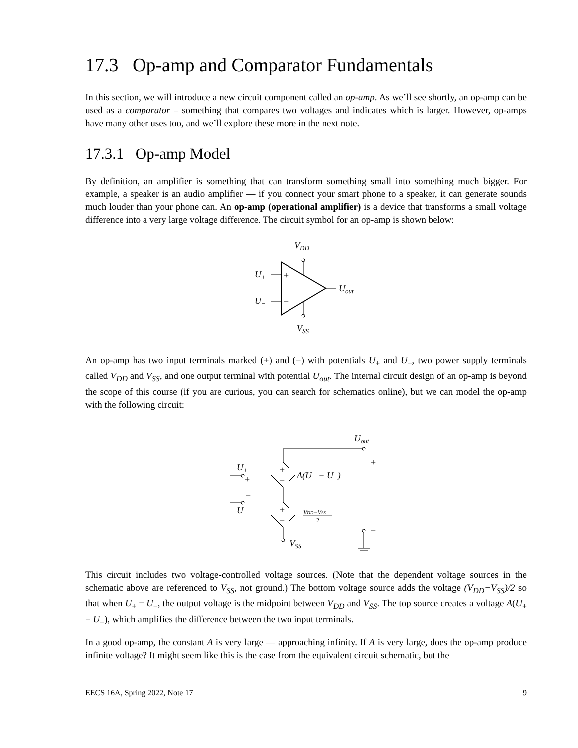17.3 Op-amp and Comparator Fundamentals
In this section, we will introduce a new circuit component called an op-amp. As we’ll see shortly, an op-amp can be used as a comparator – something that compares two voltages and indicates which is larger. However, op-amps have many other uses too, and we’ll explore these more in the next note.
17.3.1 Op-amp Model
By definition, an amplifier is something that can transform something small into something much bigger. For example, a speaker is an audio amplifier — if you connect your smart phone to a speaker, it can generate sounds much louder than your phone can. An op-amp (operational amplifier) is a device that transforms a small voltage difference into a very large voltage difference. The circuit symbol for an op-amp is shown below:
VDD
+
−
U+
U−
Uout
VSS
An op-amp has two input terminals marked (+) and (−) with potentials U<sub>+</sub> and U<sub>−</sub>, two power supply terminals called V<sub>DD</sub> and V<sub>SS</sub>, and one output terminal with potential U<sub>out</sub>. The internal circuit design of an op-amp is beyond the scope of this course (if you are curious, you can search for schematics online), but we can model the op-amp with the following circuit:
Uout
+
+
−
A(U+ − U−)
+
−
VDD−VSS
2
VSS
U+
+
−
U−
−
This circuit includes two voltage-controlled voltage sources. (Note that the dependent voltage sources in the schematic above are referenced to V<sub>SS</sub>, not ground.) The bottom voltage source adds the voltage (V<sub>DD</sub>−V<sub>SS</sub>)/2 so that when U<sub>+</sub> = U<sub>−</sub>, the output voltage is the midpoint between V<sub>DD</sub> and V<sub>SS</sub>. The top source creates a voltage A(U<sub>+</sub> − U<sub>−</sub>), which amplifies the difference between the two input terminals.
In a good op-amp, the constant A is very large — approaching infinity. If A is very large, does the op-amp produce infinite voltage? It might seem like this is the case from the equivalent circuit schematic, but the
EECS 16A, Spring 2022, Note 17 9